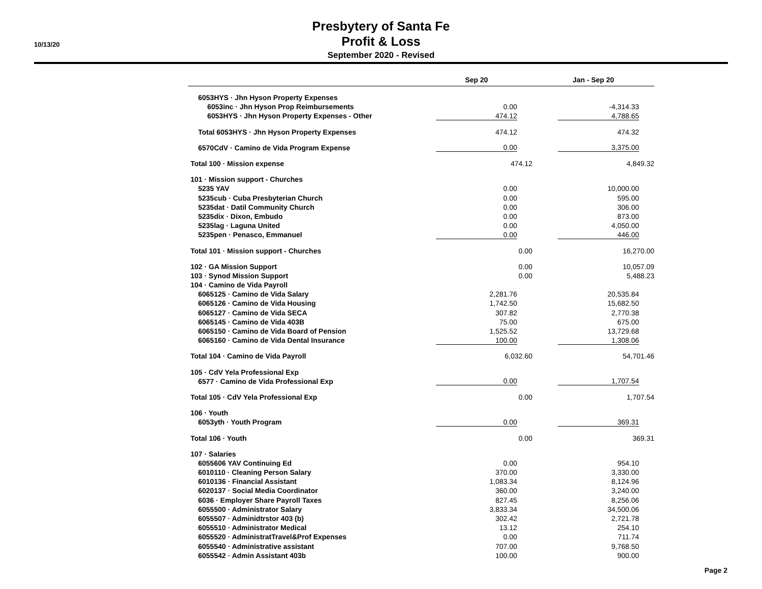10/13/20
Presbytery of Santa Fe
Profit & Loss
September 2020 - Revised
| | Sep 20 | Jan - Sep 20 |
| --- | --- | --- |
| 6053HYS · Jhn Hyson Property Expenses | | |
| 6053inc · Jhn Hyson Prop Reimbursements | 0.00 | -4,314.33 |
| 6053HYS · Jhn Hyson Property Expenses - Other | 474.12 | 4,788.65 |
| Total 6053HYS · Jhn Hyson Property Expenses | 474.12 | 474.32 |
| 6570CdV · Camino de Vida Program Expense | 0.00 | 3,375.00 |
| Total 100 · Mission expense | 474.12 | 4,849.32 |
| 101 · Mission support - Churches | | |
| 5235 YAV | 0.00 | 10,000.00 |
| 5235cub · Cuba Presbyterian Church | 0.00 | 595.00 |
| 5235dat · Datil Community Church | 0.00 | 306.00 |
| 5235dix · Dixon, Embudo | 0.00 | 873.00 |
| 5235lag · Laguna United | 0.00 | 4,050.00 |
| 5235pen · Penasco, Emmanuel | 0.00 | 446.00 |
| Total 101 · Mission support - Churches | 0.00 | 16,270.00 |
| 102 · GA Mission Support | 0.00 | 10,057.09 |
| 103 · Synod Mission Support | 0.00 | 5,488.23 |
| 104 · Camino de Vida Payroll | | |
| 6065125 · Camino de Vida Salary | 2,281.76 | 20,535.84 |
| 6065126 · Camino de Vida Housing | 1,742.50 | 15,682.50 |
| 6065127 · Camino de Vida SECA | 307.82 | 2,770.38 |
| 6065145 · Camino de Vida 403B | 75.00 | 675.00 |
| 6065150 · Camino de Vida Board of Pension | 1,525.52 | 13,729.68 |
| 6065160 · Camino de Vida Dental Insurance | 100.00 | 1,308.06 |
| Total 104 · Camino de Vida Payroll | 6,032.60 | 54,701.46 |
| 105 · CdV Yela Professional Exp | | |
| 6577 · Camino de Vida Professional Exp | 0.00 | 1,707.54 |
| Total 105 · CdV Yela Professional Exp | 0.00 | 1,707.54 |
| 106 · Youth | | |
| 6053yth · Youth Program | 0.00 | 369.31 |
| Total 106 · Youth | 0.00 | 369.31 |
| 107 · Salaries | | |
| 6055606 YAV Continuing Ed | 0.00 | 954.10 |
| 6010110 · Cleaning Person Salary | 370.00 | 3,330.00 |
| 6010136 · Financial Assistant | 1,083.34 | 8,124.96 |
| 6020137 · Social Media Coordinator | 360.00 | 3,240.00 |
| 6036 · Employer Share Payroll Taxes | 827.45 | 8,256.06 |
| 6055500 · Administrator Salary | 3,833.34 | 34,500.06 |
| 6055507 · Adminidtrstor 403 (b) | 302.42 | 2,721.78 |
| 6055510 · Administrator Medical | 13.12 | 254.10 |
| 6055520 · AdministratTravel&Prof Expenses | 0.00 | 711.74 |
| 6055540 · Administrative assistant | 707.00 | 9,768.50 |
| 6055542 · Admin Assistant 403b | 100.00 | 900.00 |
Page 2